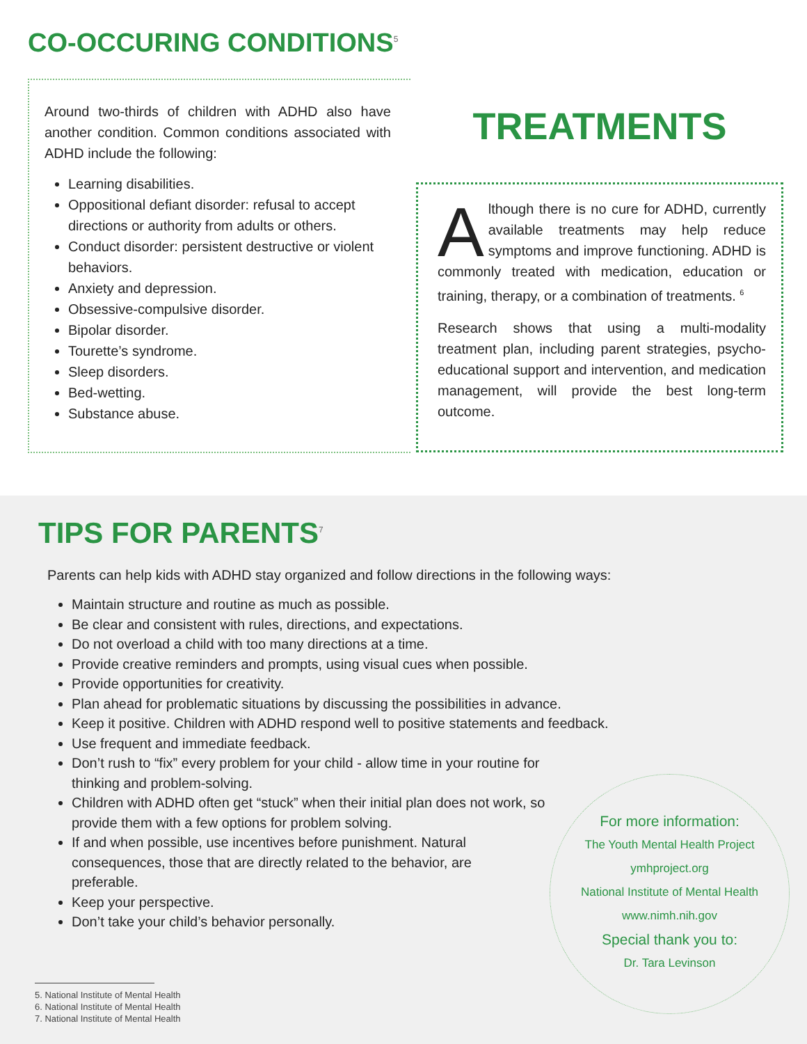CO-OCCURING CONDITIONS<sup>5</sup>
Around two-thirds of children with ADHD also have another condition. Common conditions associated with ADHD include the following:
Learning disabilities.
Oppositional defiant disorder: refusal to accept directions or authority from adults or others.
Conduct disorder: persistent destructive or violent behaviors.
Anxiety and depression.
Obsessive-compulsive disorder.
Bipolar disorder.
Tourette’s syndrome.
Sleep disorders.
Bed-wetting.
Substance abuse.
TREATMENTS
Although there is no cure for ADHD, currently available treatments may help reduce symptoms and improve functioning. ADHD is commonly treated with medication, education or training, therapy, or a combination of treatments. <sup>6</sup>
Research shows that using a multi-modality treatment plan, including parent strategies, psycho-educational support and intervention, and medication management, will provide the best long-term outcome.
TIPS FOR PARENTS<sup>7</sup>
Parents can help kids with ADHD stay organized and follow directions in the following ways:
Maintain structure and routine as much as possible.
Be clear and consistent with rules, directions, and expectations.
Do not overload a child with too many directions at a time.
Provide creative reminders and prompts, using visual cues when possible.
Provide opportunities for creativity.
Plan ahead for problematic situations by discussing the possibilities in advance.
Keep it positive. Children with ADHD respond well to positive statements and feedback.
Use frequent and immediate feedback.
Don’t rush to “fix” every problem for your child - allow time in your routine for thinking and problem-solving.
Children with ADHD often get “stuck” when their initial plan does not work, so provide them with a few options for problem solving.
If and when possible, use incentives before punishment. Natural consequences, those that are directly related to the behavior, are preferable.
Keep your perspective.
Don’t take your child’s behavior personally.
For more information:
The Youth Mental Health Project
ymhproject.org
National Institute of Mental Health
www.nimh.nih.gov
Special thank you to:
Dr. Tara Levinson
5. National Institute of Mental Health
6. National Institute of Mental Health
7. National Institute of Mental Health